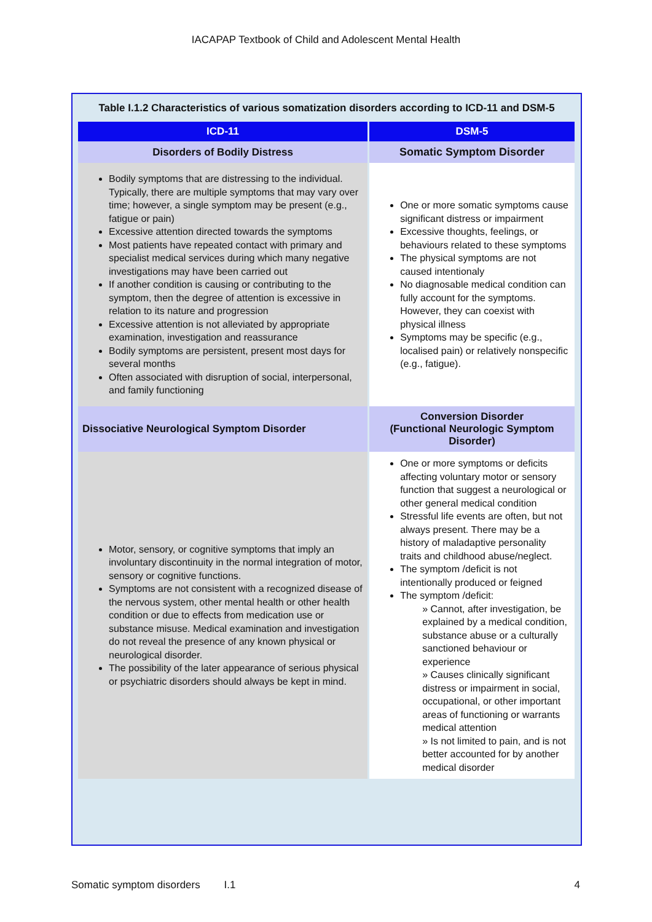IACAPAP Textbook of Child and Adolescent Mental Health
Table I.1.2 Characteristics of various somatization disorders according to ICD-11 and DSM-5
| ICD-11 | DSM-5 |
| --- | --- |
| Disorders of Bodily Distress | Somatic Symptom Disorder |
| Bodily symptoms that are distressing to the individual. Typically, there are multiple symptoms that may vary over time; however, a single symptom may be present (e.g., fatigue or pain) Excessive attention directed towards the symptoms Most patients have repeated contact with primary and specialist medical services during which many negative investigations may have been carried out If another condition is causing or contributing to the symptom, then the degree of attention is excessive in relation to its nature and progression Excessive attention is not alleviated by appropriate examination, investigation and reassurance Bodily symptoms are persistent, present most days for several months Often associated with disruption of social, interpersonal, and family functioning | One or more somatic symptoms cause significant distress or impairment Excessive thoughts, feelings, or behaviours related to these symptoms The physical symptoms are not caused intentionaly No diagnosable medical condition can fully account for the symptoms. However, they can coexist with physical illness Symptoms may be specific (e.g., localised pain) or relatively nonspecific (e.g., fatigue). |
| Dissociative Neurological Symptom Disorder | Conversion Disorder (Functional Neurologic Symptom Disorder) |
| Motor, sensory, or cognitive symptoms that imply an involuntary discontinuity in the normal integration of motor, sensory or cognitive functions. Symptoms are not consistent with a recognized disease of the nervous system, other mental health or other health condition or due to effects from medication use or substance misuse. Medical examination and investigation do not reveal the presence of any known physical or neurological disorder. The possibility of the later appearance of serious physical or psychiatric disorders should always be kept in mind. | One or more symptoms or deficits affecting voluntary motor or sensory function that suggest a neurological or other general medical condition Stressful life events are often, but not always present. There may be a history of maladaptive personality traits and childhood abuse/neglect. The symptom /deficit is not intentionally produced or feigned The symptom /deficit: » Cannot, after investigation, be explained by a medical condition, substance abuse or a culturally sanctioned behaviour or experience » Causes clinically significant distress or impairment in social, occupational, or other important areas of functioning or warrants medical attention » Is not limited to pain, and is not better accounted for by another medical disorder |
Somatic symptom disorders I.1 4